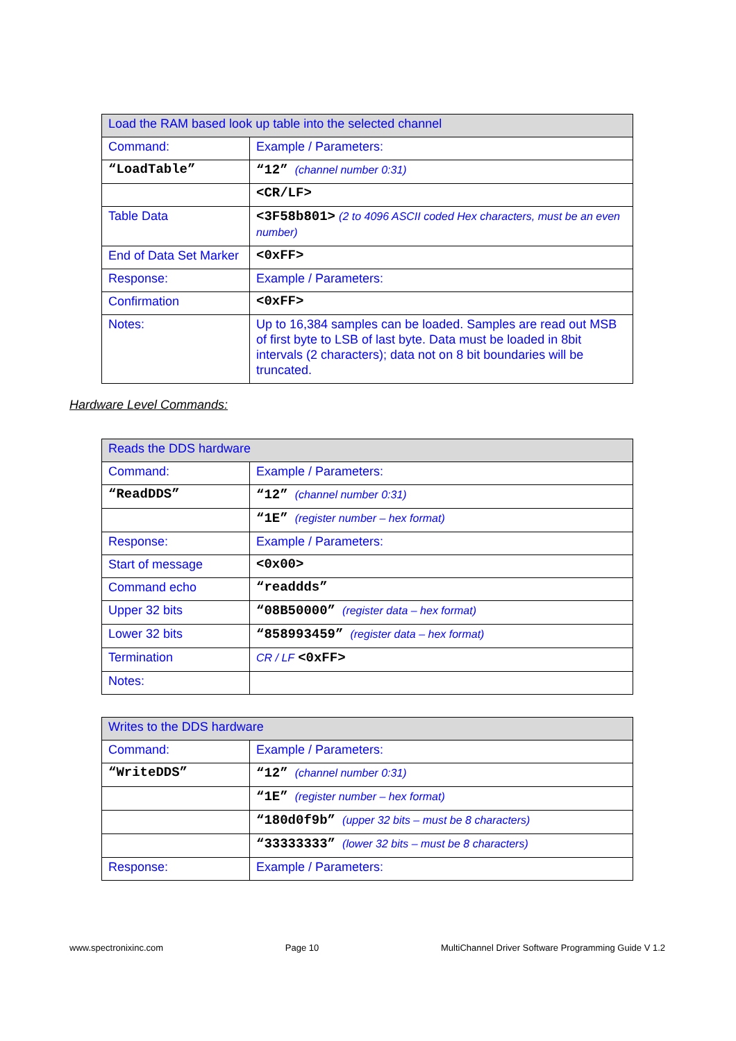| Load the RAM based look up table into the selected channel | |
| Command: | Example / Parameters: |
| “LoadTable” | “12” (channel number 0:31) |
| | <CR/LF> |
| Table Data | <3F58b801> (2 to 4096 ASCII coded Hex characters, must be an even number) |
| End of Data Set Marker | <0xFF> |
| Response: | Example / Parameters: |
| Confirmation | <0xFF> |
| Notes: | Up to 16,384 samples can be loaded. Samples are read out MSB of first byte to LSB of last byte. Data must be loaded in 8bit intervals (2 characters); data not on 8 bit boundaries will be truncated. |
Hardware Level Commands:
| Reads the DDS hardware | |
| Command: | Example / Parameters: |
| “ReadDDS” | “12” (channel number 0:31) |
| | “1E” (register number – hex format) |
| Response: | Example / Parameters: |
| Start of message | <0x00> |
| Command echo | “readdds” |
| Upper 32 bits | “08B50000” (register data – hex format) |
| Lower 32 bits | “858993459” (register data – hex format) |
| Termination | CR / LF <0xFF> |
| Notes: | |
| Writes to the DDS hardware | |
| Command: | Example / Parameters: |
| “WriteDDS” | “12” (channel number 0:31) |
| | “1E” (register number – hex format) |
| | “180d0f9b” (upper 32 bits – must be 8 characters) |
| | “33333333” (lower 32 bits – must be 8 characters) |
| Response: | Example / Parameters: |
www.spectronixinc.com Page 10 MultiChannel Driver Software Programming Guide V 1.2